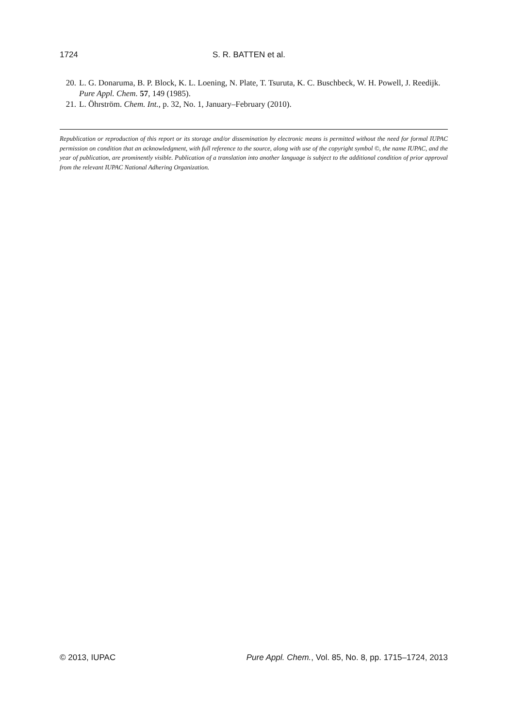1724 S. R. BATTEN et al.
20. L. G. Donaruma, B. P. Block, K. L. Loening, N. Plate, T. Tsuruta, K. C. Buschbeck, W. H. Powell, J. Reedijk. Pure Appl. Chem. 57, 149 (1985).
21. L. Öhrström. Chem. Int., p. 32, No. 1, January–February (2010).
Republication or reproduction of this report or its storage and/or dissemination by electronic means is permitted without the need for formal IUPAC permission on condition that an acknowledgment, with full reference to the source, along with use of the copyright symbol ©, the name IUPAC, and the year of publication, are prominently visible. Publication of a translation into another language is subject to the additional condition of prior approval from the relevant IUPAC National Adhering Organization.
© 2013, IUPAC Pure Appl. Chem., Vol. 85, No. 8, pp. 1715–1724, 2013